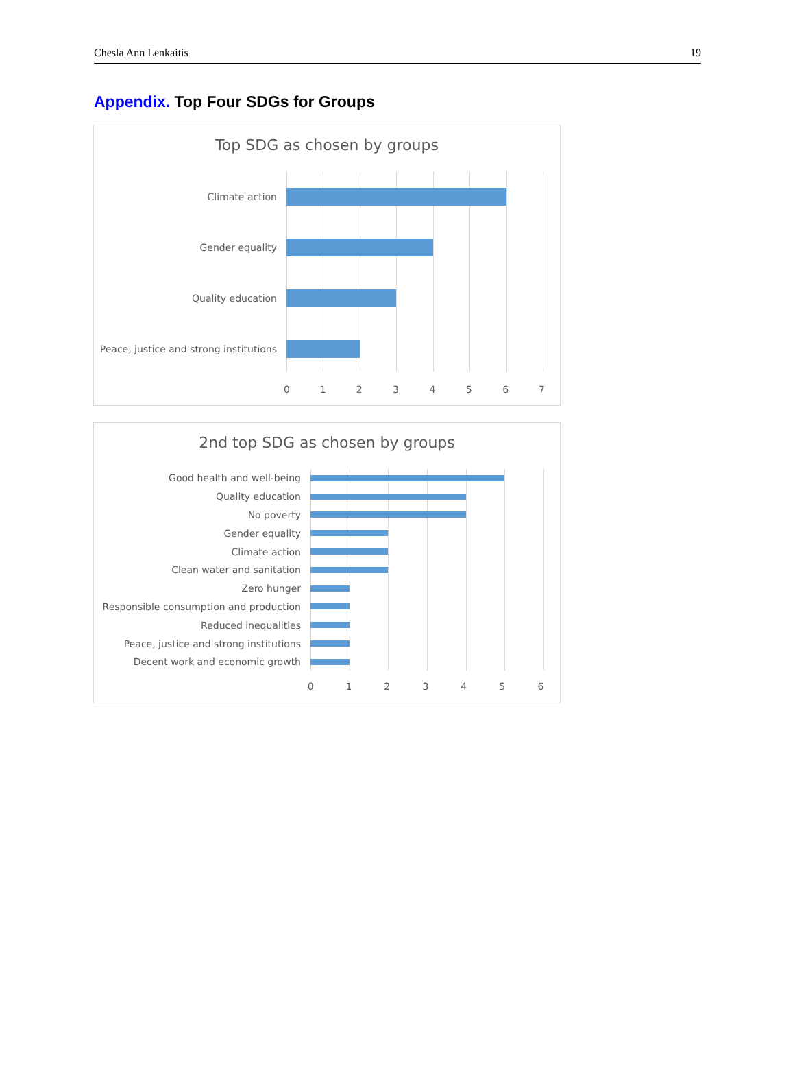Chesla Ann Lenkaitis 19
Appendix. Top Four SDGs for Groups
Top SDG as chosen by groups
Climate action
Gender equality
Quality education
Peace, justice and strong institutions
0 1 2 3 4 5 6 7
2nd top SDG as chosen by groups
Good health and well-being
Quality education
No poverty
Gender equality
Climate action
Clean water and sanitation
Zero hunger
Responsible consumption and production
Reduced inequalities
Peace, justice and strong institutions
Decent work and economic growth
0 1 2 3 4 5 6